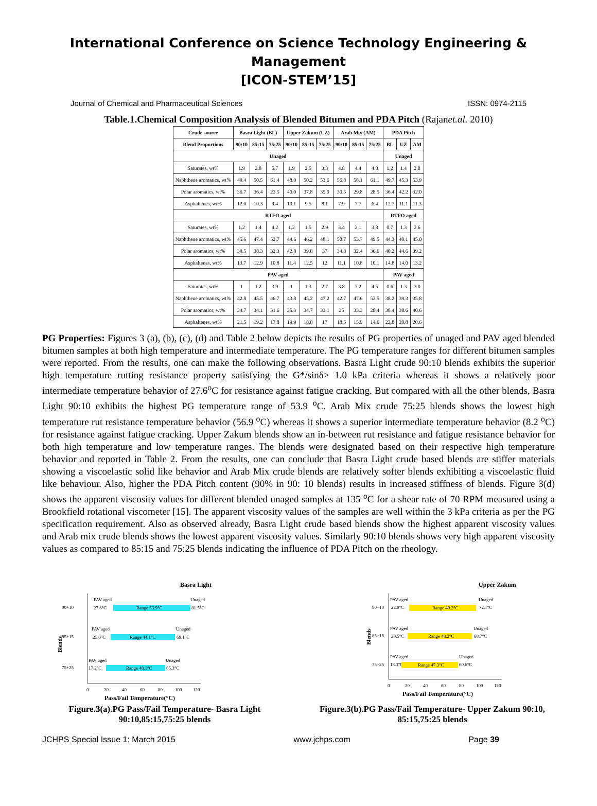International Conference on Science Technology Engineering & Management
[ICON-STEM’15]
Journal of Chemical and Pharmaceutical Sciences ISSN: 0974-2115
Table.1.Chemical Composition Analysis of Blended Bitumen and PDA Pitch (Rajanet.al. 2010)
| Crude source | Basra Light (BL) | | | Upper Zakum (UZ) | | | Arab Mix (AM) | | | PDA Pitch | | |
| --- | --- | --- | --- | --- | --- | --- | --- | --- | --- | --- | --- | --- |
| Blend Proportions | 90:10 | 85:15 | 75:25 | 90:10 | 85:15 | 75:25 | 90:10 | 85:15 | 75:25 | BL | UZ | AM |
| Unaged | | | | | | | | | | Unaged | | |
| Saturates, wt% | 1.9 | 2.8 | 5.7 | 1.9 | 2.5 | 3.3 | 4.8 | 4.4 | 4.0 | 1.2 | 1.4 | 2.8 |
| Naphthene aromatics, wt% | 49.4 | 50.5 | 61.4 | 48.0 | 50.2 | 53.6 | 56.8 | 58.1 | 61.1 | 49.7 | 45.3 | 53.9 |
| Polar aromatics, wt% | 36.7 | 36.4 | 23.5 | 40.0 | 37.8 | 35.0 | 30.5 | 29.8 | 28.5 | 36.4 | 42.2 | 32.0 |
| Asphaltenes, wt% | 12.0 | 10.3 | 9.4 | 10.1 | 9.5 | 8.1 | 7.9 | 7.7 | 6.4 | 12.7 | 11.1 | 11.3 |
| RTFO aged | | | | | | | | | | RTFO aged | | |
| Saturates, wt% | 1.2 | 1.4 | 4.2 | 1.2 | 1.5 | 2.9 | 3.4 | 3.1 | 3.8 | 0.7 | 1.3 | 2.6 |
| Naphthene aromatics, wt% | 45.6 | 47.4 | 52.7 | 44.6 | 46.2 | 48.1 | 50.7 | 53.7 | 49.5 | 44.3 | 40.1 | 45.0 |
| Polar aromatics, wt% | 39.5 | 38.3 | 32.3 | 42.8 | 39.8 | 37 | 34.8 | 32.4 | 36.6 | 40.2 | 44.6 | 39.2 |
| Asphaltenes, wt% | 13.7 | 12.9 | 10.8 | 11.4 | 12.5 | 12 | 11.1 | 10.8 | 10.1 | 14.8 | 14.0 | 13.2 |
| PAV aged | | | | | | | | | | PAV aged | | |
| Saturates, wt% | 1 | 1.2 | 3.9 | 1 | 1.3 | 2.7 | 3.8 | 3.2 | 4.5 | 0.6 | 1.3 | 3.0 |
| Naphthene aromatics, wt% | 42.8 | 45.5 | 46.7 | 43.8 | 45.2 | 47.2 | 42.7 | 47.6 | 52.5 | 38.2 | 39.3 | 35.8 |
| Polar aromatics, wt% | 34.7 | 34.1 | 31.6 | 35.3 | 34.7 | 33.1 | 35 | 33.3 | 28.4 | 38.4 | 38.6 | 40.6 |
| Asphaltenes, wt% | 21.5 | 19.2 | 17.8 | 19.9 | 18.8 | 17 | 18.5 | 15.9 | 14.6 | 22.8 | 20.8 | 20.6 |
PG Properties: Figures 3 (a), (b), (c), (d) and Table 2 below depicts the results of PG properties of unaged and PAV aged blended bitumen samples at both high temperature and intermediate temperature. The PG temperature ranges for different bitumen samples were reported. From the results, one can make the following observations. Basra Light crude 90:10 blends exhibits the superior high temperature rutting resistance property satisfying the G*/sinδ> 1.0 kPa criteria whereas it shows a relatively poor intermediate temperature behavior of 27.6<sup>o</sup>C for resistance against fatigue cracking. But compared with all the other blends, Basra Light 90:10 exhibits the highest PG temperature range of 53.9 <sup>o</sup>C. Arab Mix crude 75:25 blends shows the lowest high temperature rut resistance temperature behavior (56.9 <sup>o</sup>C) whereas it shows a superior intermediate temperature behavior (8.2 <sup>o</sup>C) for resistance against fatigue cracking. Upper Zakum blends show an in-between rut resistance and fatigue resistance behavior for both high temperature and low temperature ranges. The blends were designated based on their respective high temperature behavior and reported in Table 2. From the results, one can conclude that Basra Light crude based blends are stiffer materials showing a viscoelastic solid like behavior and Arab Mix crude blends are relatively softer blends exhibiting a viscoelastic fluid like behaviour. Also, higher the PDA Pitch content (90% in 90: 10 blends) results in increased stiffness of blends. Figure 3(d) shows the apparent viscosity values for different blended unaged samples at 135 <sup>o</sup>C for a shear rate of 70 RPM measured using a Brookfield rotational viscometer [15]. The apparent viscosity values of the samples are well within the 3 kPa criteria as per the PG specification requirement. Also as observed already, Basra Light crude based blends show the highest apparent viscosity values and Arab mix crude blends shows the lowest apparent viscosity values. Similarly 90:10 blends shows very high apparent viscosity values as compared to 85:15 and 75:25 blends indicating the influence of PDA Pitch on the rheology.
Basra Light
Blends
90+10
PAV aged
27.6°C
Range 53.9°C
Unaged
81.5°C
85+15
PAV aged
25.0°C
Range 44.1°C
Unaged
69.1°C
75+25
PAV aged
17.2°C
Range 48.1°C
Unaged
65.3°C
0
20
40
60
80
100
120
Pass/Fail Temperature(°C)
Figure.3(a).PG Pass/Fail Temperature- Basra Light
90:10,85:15,75:25 blends
Upper Zakum
Blends
90+10
PAV aged
22.9°C
Range 49.2°C
Unaged
72.1°C
85+15
PAV aged
20.5°C
Range 48.2°C
Unaged
68.7°C
75+25
PAV aged
13.3°C
Range 47.3°C
Unaged
60.6°C
0
20
40
60
80
100
120
Pass/Fail Temperature(°C)
Figure.3(b).PG Pass/Fail Temperature- Upper Zakum 90:10,
85:15,75:25 blends
JCHPS Special Issue 1: March 2015 www.jchps.com Page 39